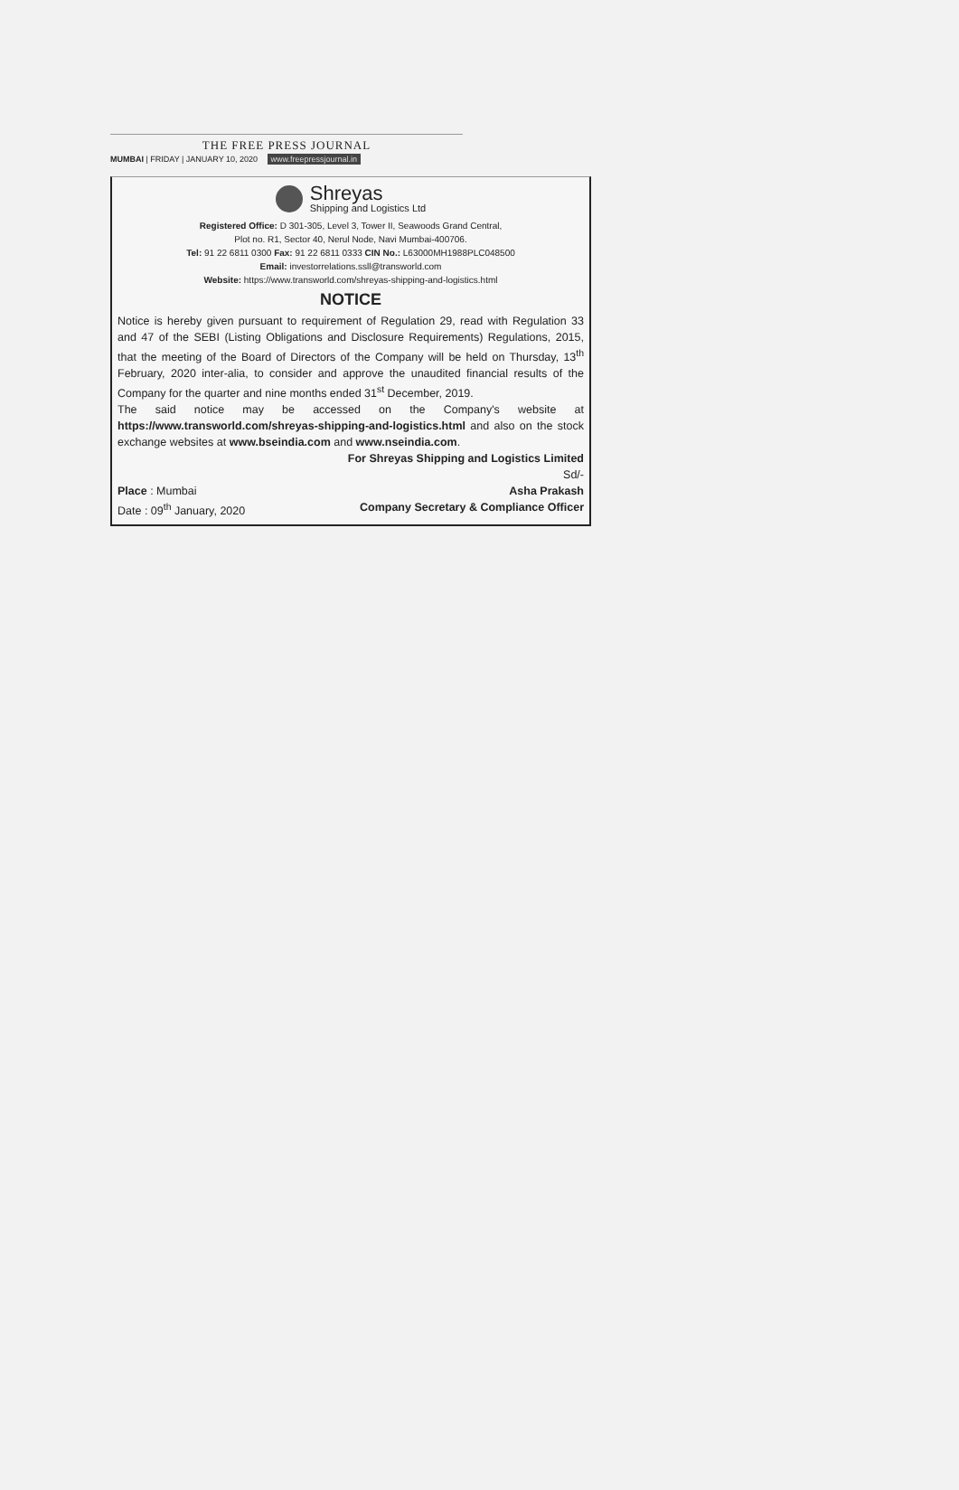THE FREE PRESS JOURNAL
MUMBAI | FRIDAY | JANUARY 10, 2020 www.freepressjournal.in
Shreyas
Shipping and Logistics Ltd
Registered Office: D 301-305, Level 3, Tower II, Seawoods Grand Central,
Plot no. R1, Sector 40, Nerul Node, Navi Mumbai-400706.
Tel: 91 22 6811 0300 Fax: 91 22 6811 0333 CIN No.: L63000MH1988PLC048500
Email: investorrelations.ssll@transworld.com
Website: https://www.transworld.com/shreyas-shipping-and-logistics.html
NOTICE
Notice is hereby given pursuant to requirement of Regulation 29, read with Regulation 33 and 47 of the SEBI (Listing Obligations and Disclosure Requirements) Regulations, 2015, that the meeting of the Board of Directors of the Company will be held on Thursday, 13<sup>th</sup> February, 2020 inter-alia, to consider and approve the unaudited financial results of the Company for the quarter and nine months ended 31<sup>st</sup> December, 2019.
The said notice may be accessed on the Company's website at https://www.transworld.com/shreyas-shipping-and-logistics.html and also on the stock exchange websites at www.bseindia.com and www.nseindia.com.
For Shreyas Shipping and Logistics Limited
Sd/-
Place : Mumbai Asha Prakash
Date : 09<sup>th</sup> January, 2020 Company Secretary & Compliance Officer